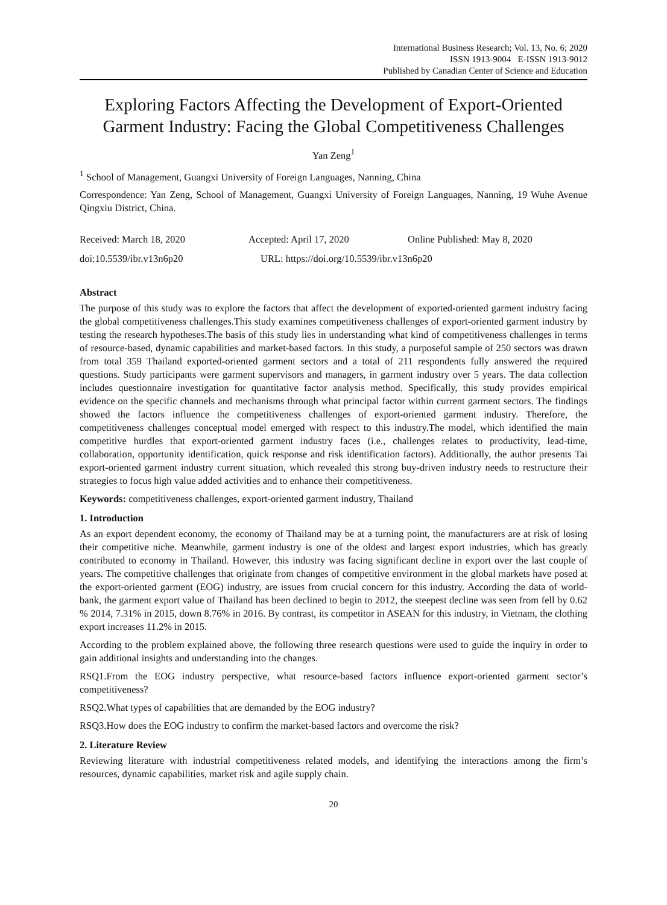International Business Research; Vol. 13, No. 6; 2020
ISSN 1913-9004 E-ISSN 1913-9012
Published by Canadian Center of Science and Education
Exploring Factors Affecting the Development of Export-Oriented Garment Industry: Facing the Global Competitiveness Challenges
Yan Zeng<sup>1</sup>
<sup>1</sup> School of Management, Guangxi University of Foreign Languages, Nanning, China
Correspondence: Yan Zeng, School of Management, Guangxi University of Foreign Languages, Nanning, 19 Wuhe Avenue Qingxiu District, China.
Received: March 18, 2020 Accepted: April 17, 2020 Online Published: May 8, 2020
doi:10.5539/ibr.v13n6p20 URL: https://doi.org/10.5539/ibr.v13n6p20
Abstract
The purpose of this study was to explore the factors that affect the development of exported-oriented garment industry facing the global competitiveness challenges.This study examines competitiveness challenges of export-oriented garment industry by testing the research hypotheses.The basis of this study lies in understanding what kind of competitiveness challenges in terms of resource-based, dynamic capabilities and market-based factors. In this study, a purposeful sample of 250 sectors was drawn from total 359 Thailand exported-oriented garment sectors and a total of 211 respondents fully answered the required questions. Study participants were garment supervisors and managers, in garment industry over 5 years. The data collection includes questionnaire investigation for quantitative factor analysis method. Specifically, this study provides empirical evidence on the specific channels and mechanisms through what principal factor within current garment sectors. The findings showed the factors influence the competitiveness challenges of export-oriented garment industry. Therefore, the competitiveness challenges conceptual model emerged with respect to this industry.The model, which identified the main competitive hurdles that export-oriented garment industry faces (i.e., challenges relates to productivity, lead-time, collaboration, opportunity identification, quick response and risk identification factors). Additionally, the author presents Tai export-oriented garment industry current situation, which revealed this strong buy-driven industry needs to restructure their strategies to focus high value added activities and to enhance their competitiveness.
Keywords: competitiveness challenges, export-oriented garment industry, Thailand
1. Introduction
As an export dependent economy, the economy of Thailand may be at a turning point, the manufacturers are at risk of losing their competitive niche. Meanwhile, garment industry is one of the oldest and largest export industries, which has greatly contributed to economy in Thailand. However, this industry was facing significant decline in export over the last couple of years. The competitive challenges that originate from changes of competitive environment in the global markets have posed at the export-oriented garment (EOG) industry, are issues from crucial concern for this industry. According the data of world-bank, the garment export value of Thailand has been declined to begin to 2012, the steepest decline was seen from fell by 0.62 % 2014, 7.31% in 2015, down 8.76% in 2016. By contrast, its competitor in ASEAN for this industry, in Vietnam, the clothing export increases 11.2% in 2015.
According to the problem explained above, the following three research questions were used to guide the inquiry in order to gain additional insights and understanding into the changes.
RSQ1.From the EOG industry perspective, what resource-based factors influence export-oriented garment sector’s competitiveness?
RSQ2.What types of capabilities that are demanded by the EOG industry?
RSQ3.How does the EOG industry to confirm the market-based factors and overcome the risk?
2. Literature Review
Reviewing literature with industrial competitiveness related models, and identifying the interactions among the firm’s resources, dynamic capabilities, market risk and agile supply chain.
20